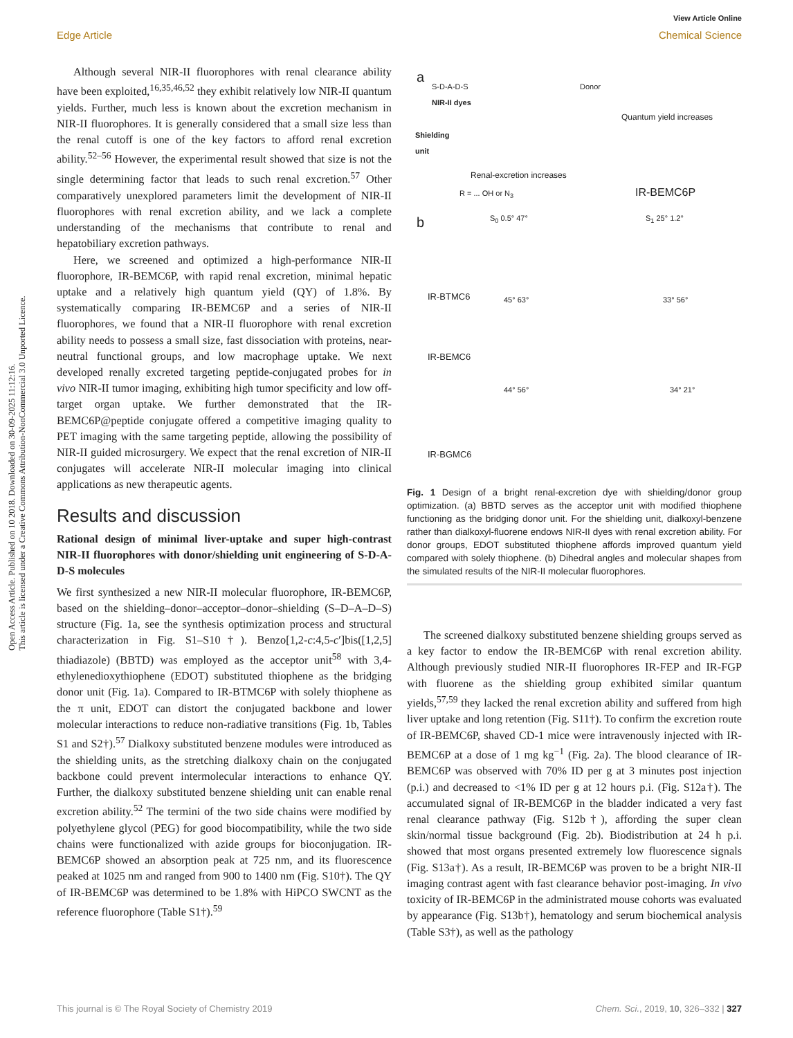View Article Online
Edge Article Chemical Science
Open Access Article. Published on 10 2018. Downloaded on 30-09-2025 11:12:16.
This article is licensed under a Creative Commons Attribution-NonCommercial 3.0 Unported Licence.
Although several NIR-II fluorophores with renal clearance ability have been exploited,<sup>16,35,46,52</sup> they exhibit relatively low NIR-II quantum yields. Further, much less is known about the excretion mechanism in NIR-II fluorophores. It is generally considered that a small size less than the renal cutoff is one of the key factors to afford renal excretion ability.<sup>52–56</sup> However, the experimental result showed that size is not the single determining factor that leads to such renal excretion.<sup>57</sup> Other comparatively unexplored parameters limit the development of NIR-II fluorophores with renal excretion ability, and we lack a complete understanding of the mechanisms that contribute to renal and hepatobiliary excretion pathways.
Here, we screened and optimized a high-performance NIR-II fluorophore, IR-BEMC6P, with rapid renal excretion, minimal hepatic uptake and a relatively high quantum yield (QY) of 1.8%. By systematically comparing IR-BEMC6P and a series of NIR-II fluorophores, we found that a NIR-II fluorophore with renal excretion ability needs to possess a small size, fast dissociation with proteins, near-neutral functional groups, and low macrophage uptake. We next developed renally excreted targeting peptide-conjugated probes for in vivo NIR-II tumor imaging, exhibiting high tumor specificity and low off-target organ uptake. We further demonstrated that the IR-BEMC6P@peptide conjugate offered a competitive imaging quality to PET imaging with the same targeting peptide, allowing the possibility of NIR-II guided microsurgery. We expect that the renal excretion of NIR-II conjugates will accelerate NIR-II molecular imaging into clinical applications as new therapeutic agents.
Results and discussion
Rational design of minimal liver-uptake and super high-contrast NIR-II fluorophores with donor/shielding unit engineering of S-D-A-D-S molecules
We first synthesized a new NIR-II molecular fluorophore, IR-BEMC6P, based on the shielding–donor–acceptor–donor–shielding (S–D–A–D–S) structure (Fig. 1a, see the synthesis optimization process and structural characterization in Fig. S1–S10†). Benzo[1,2-c:4,5-c′]bis([1,2,5] thiadiazole) (BBTD) was employed as the acceptor unit<sup>58</sup> with 3,4-ethylenedioxythiophene (EDOT) substituted thiophene as the bridging donor unit (Fig. 1a). Compared to IR-BTMC6P with solely thiophene as the π unit, EDOT can distort the conjugated backbone and lower molecular interactions to reduce non-radiative transitions (Fig. 1b, Tables S1 and S2†).<sup>57</sup> Dialkoxy substituted benzene modules were introduced as the shielding units, as the stretching dialkoxy chain on the conjugated backbone could prevent intermolecular interactions to enhance QY. Further, the dialkoxy substituted benzene shielding unit can enable renal excretion ability.<sup>52</sup> The termini of the two side chains were modified by polyethylene glycol (PEG) for good biocompatibility, while the two side chains were functionalized with azide groups for bioconjugation. IR-BEMC6P showed an absorption peak at 725 nm, and its fluorescence peaked at 1025 nm and ranged from 900 to 1400 nm (Fig. S10†). The QY of IR-BEMC6P was determined to be 1.8% with HiPCO SWCNT as the reference fluorophore (Table S1†).<sup>59</sup>
a
S-D-A-D-S
NIR-II dyes
Donor
Quantum yield increases
Shielding
unit
Renal-excretion increases
R = ... OH or N<sub>3</sub> IR-BEMC6P
b S<sub>0</sub> 0.5° 47° S<sub>1</sub> 25° 1.2°
IR-BTMC6 45° 63° 33° 56°
IR-BEMC6
44° 56° 34° 21°
IR-BGMC6
Fig. 1 Design of a bright renal-excretion dye with shielding/donor group optimization. (a) BBTD serves as the acceptor unit with modified thiophene functioning as the bridging donor unit. For the shielding unit, dialkoxyl-benzene rather than dialkoxyl-fluorene endows NIR-II dyes with renal excretion ability. For donor groups, EDOT substituted thiophene affords improved quantum yield compared with solely thiophene. (b) Dihedral angles and molecular shapes from the simulated results of the NIR-II molecular fluorophores.
The screened dialkoxy substituted benzene shielding groups served as a key factor to endow the IR-BEMC6P with renal excretion ability. Although previously studied NIR-II fluorophores IR-FEP and IR-FGP with fluorene as the shielding group exhibited similar quantum yields,<sup>57,59</sup> they lacked the renal excretion ability and suffered from high liver uptake and long retention (Fig. S11†). To confirm the excretion route of IR-BEMC6P, shaved CD-1 mice were intravenously injected with IR-BEMC6P at a dose of 1 mg kg<sup>−1</sup> (Fig. 2a). The blood clearance of IR-BEMC6P was observed with 70% ID per g at 3 minutes post injection (p.i.) and decreased to <1% ID per g at 12 hours p.i. (Fig. S12a†). The accumulated signal of IR-BEMC6P in the bladder indicated a very fast renal clearance pathway (Fig. S12b†), affording the super clean skin/normal tissue background (Fig. 2b). Biodistribution at 24 h p.i. showed that most organs presented extremely low fluorescence signals (Fig. S13a†). As a result, IR-BEMC6P was proven to be a bright NIR-II imaging contrast agent with fast clearance behavior post-imaging. In vivo toxicity of IR-BEMC6P in the administrated mouse cohorts was evaluated by appearance (Fig. S13b†), hematology and serum biochemical analysis (Table S3†), as well as the pathology
This journal is © The Royal Society of Chemistry 2019 Chem. Sci., 2019, 10, 326–332 | 327